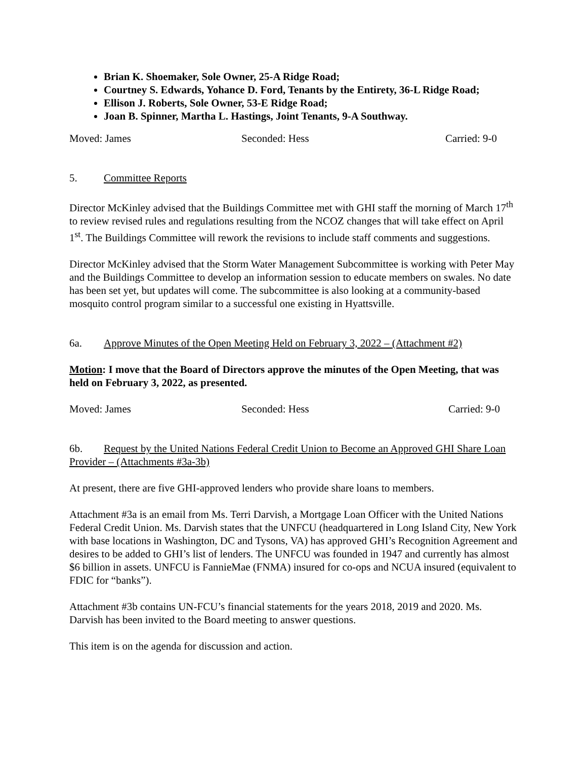Brian K. Shoemaker, Sole Owner, 25-A Ridge Road;
Courtney S. Edwards, Yohance D. Ford, Tenants by the Entirety, 36-L Ridge Road;
Ellison J. Roberts, Sole Owner, 53-E Ridge Road;
Joan B. Spinner, Martha L. Hastings, Joint Tenants, 9-A Southway.
Moved: James Seconded: Hess Carried: 9-0
5. Committee Reports
Director McKinley advised that the Buildings Committee met with GHI staff the morning of March 17<sup>th</sup> to review revised rules and regulations resulting from the NCOZ changes that will take effect on April 1<sup>st</sup>. The Buildings Committee will rework the revisions to include staff comments and suggestions.
Director McKinley advised that the Storm Water Management Subcommittee is working with Peter May and the Buildings Committee to develop an information session to educate members on swales. No date has been set yet, but updates will come. The subcommittee is also looking at a community-based mosquito control program similar to a successful one existing in Hyattsville.
6a. Approve Minutes of the Open Meeting Held on February 3, 2022 – (Attachment #2)
Motion: I move that the Board of Directors approve the minutes of the Open Meeting, that was held on February 3, 2022, as presented.
Moved: James Seconded: Hess Carried: 9-0
6b. Request by the United Nations Federal Credit Union to Become an Approved GHI Share Loan Provider – (Attachments #3a-3b)
At present, there are five GHI-approved lenders who provide share loans to members.
Attachment #3a is an email from Ms. Terri Darvish, a Mortgage Loan Officer with the United Nations Federal Credit Union. Ms. Darvish states that the UNFCU (headquartered in Long Island City, New York with base locations in Washington, DC and Tysons, VA) has approved GHI’s Recognition Agreement and desires to be added to GHI’s list of lenders. The UNFCU was founded in 1947 and currently has almost $6 billion in assets. UNFCU is FannieMae (FNMA) insured for co-ops and NCUA insured (equivalent to FDIC for “banks”).
Attachment #3b contains UN-FCU’s financial statements for the years 2018, 2019 and 2020. Ms. Darvish has been invited to the Board meeting to answer questions.
This item is on the agenda for discussion and action.